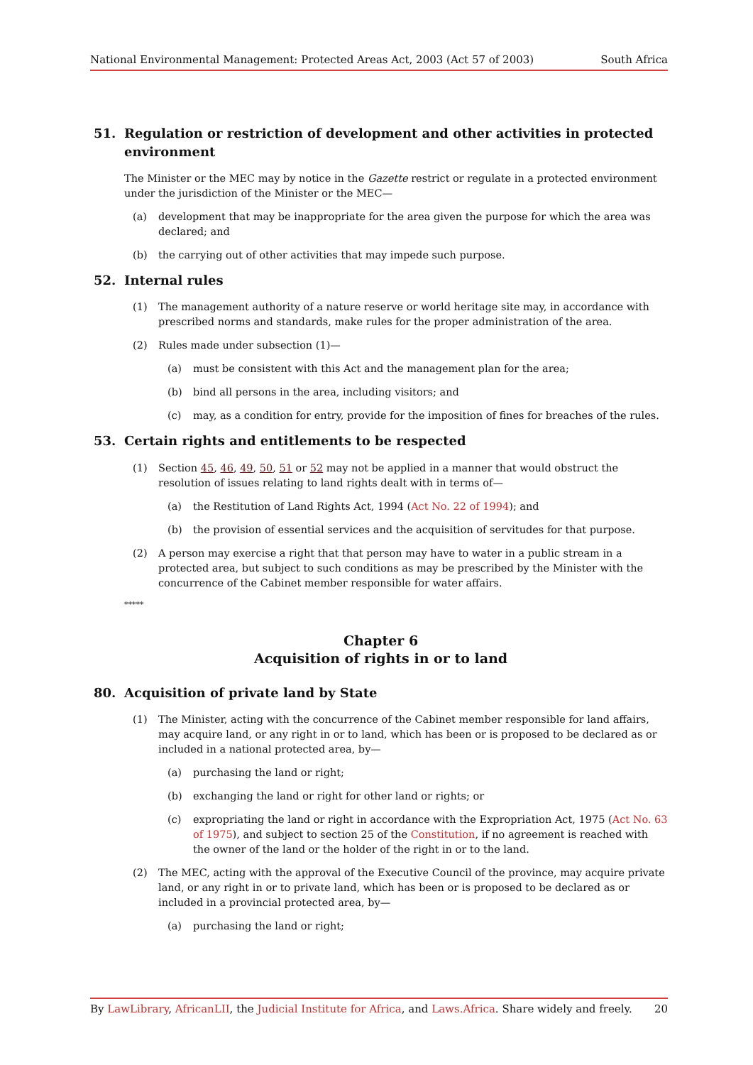National Environmental Management: Protected Areas Act, 2003 (Act 57 of 2003) South Africa
51. Regulation or restriction of development and other activities in protected environment
The Minister or the MEC may by notice in the Gazette restrict or regulate in a protected environment under the jurisdiction of the Minister or the MEC—
(a) development that may be inappropriate for the area given the purpose for which the area was declared; and
(b) the carrying out of other activities that may impede such purpose.
52. Internal rules
(1) The management authority of a nature reserve or world heritage site may, in accordance with prescribed norms and standards, make rules for the proper administration of the area.
(2) Rules made under subsection (1)—
(a) must be consistent with this Act and the management plan for the area;
(b) bind all persons in the area, including visitors; and
(c) may, as a condition for entry, provide for the imposition of fines for breaches of the rules.
53. Certain rights and entitlements to be respected
(1) Section 45, 46, 49, 50, 51 or 52 may not be applied in a manner that would obstruct the resolution of issues relating to land rights dealt with in terms of—
(a) the Restitution of Land Rights Act, 1994 (Act No. 22 of 1994); and
(b) the provision of essential services and the acquisition of servitudes for that purpose.
(2) A person may exercise a right that that person may have to water in a public stream in a protected area, but subject to such conditions as may be prescribed by the Minister with the concurrence of the Cabinet member responsible for water affairs.
*****
Chapter 6
Acquisition of rights in or to land
80. Acquisition of private land by State
(1) The Minister, acting with the concurrence of the Cabinet member responsible for land affairs, may acquire land, or any right in or to land, which has been or is proposed to be declared as or included in a national protected area, by—
(a) purchasing the land or right;
(b) exchanging the land or right for other land or rights; or
(c) expropriating the land or right in accordance with the Expropriation Act, 1975 (Act No. 63 of 1975), and subject to section 25 of the Constitution, if no agreement is reached with the owner of the land or the holder of the right in or to the land.
(2) The MEC, acting with the approval of the Executive Council of the province, may acquire private land, or any right in or to private land, which has been or is proposed to be declared as or included in a provincial protected area, by—
(a) purchasing the land or right;
By LawLibrary, AfricanLII, the Judicial Institute for Africa, and Laws.Africa. Share widely and freely. 20